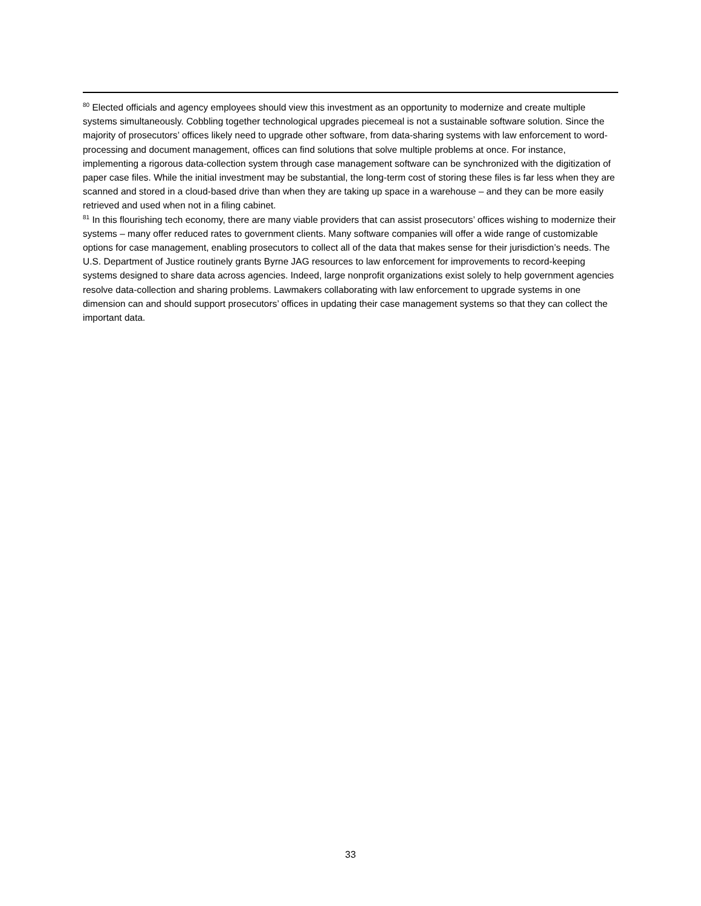<sup>80</sup> Elected officials and agency employees should view this investment as an opportunity to modernize and create multiple systems simultaneously. Cobbling together technological upgrades piecemeal is not a sustainable software solution. Since the majority of prosecutors’ offices likely need to upgrade other software, from data-sharing systems with law enforcement to word-processing and document management, offices can find solutions that solve multiple problems at once. For instance, implementing a rigorous data-collection system through case management software can be synchronized with the digitization of paper case files. While the initial investment may be substantial, the long-term cost of storing these files is far less when they are scanned and stored in a cloud-based drive than when they are taking up space in a warehouse – and they can be more easily retrieved and used when not in a filing cabinet.
<sup>81</sup> In this flourishing tech economy, there are many viable providers that can assist prosecutors’ offices wishing to modernize their systems – many offer reduced rates to government clients. Many software companies will offer a wide range of customizable options for case management, enabling prosecutors to collect all of the data that makes sense for their jurisdiction’s needs. The U.S. Department of Justice routinely grants Byrne JAG resources to law enforcement for improvements to record-keeping systems designed to share data across agencies. Indeed, large nonprofit organizations exist solely to help government agencies resolve data-collection and sharing problems. Lawmakers collaborating with law enforcement to upgrade systems in one dimension can and should support prosecutors’ offices in updating their case management systems so that they can collect the important data.
33